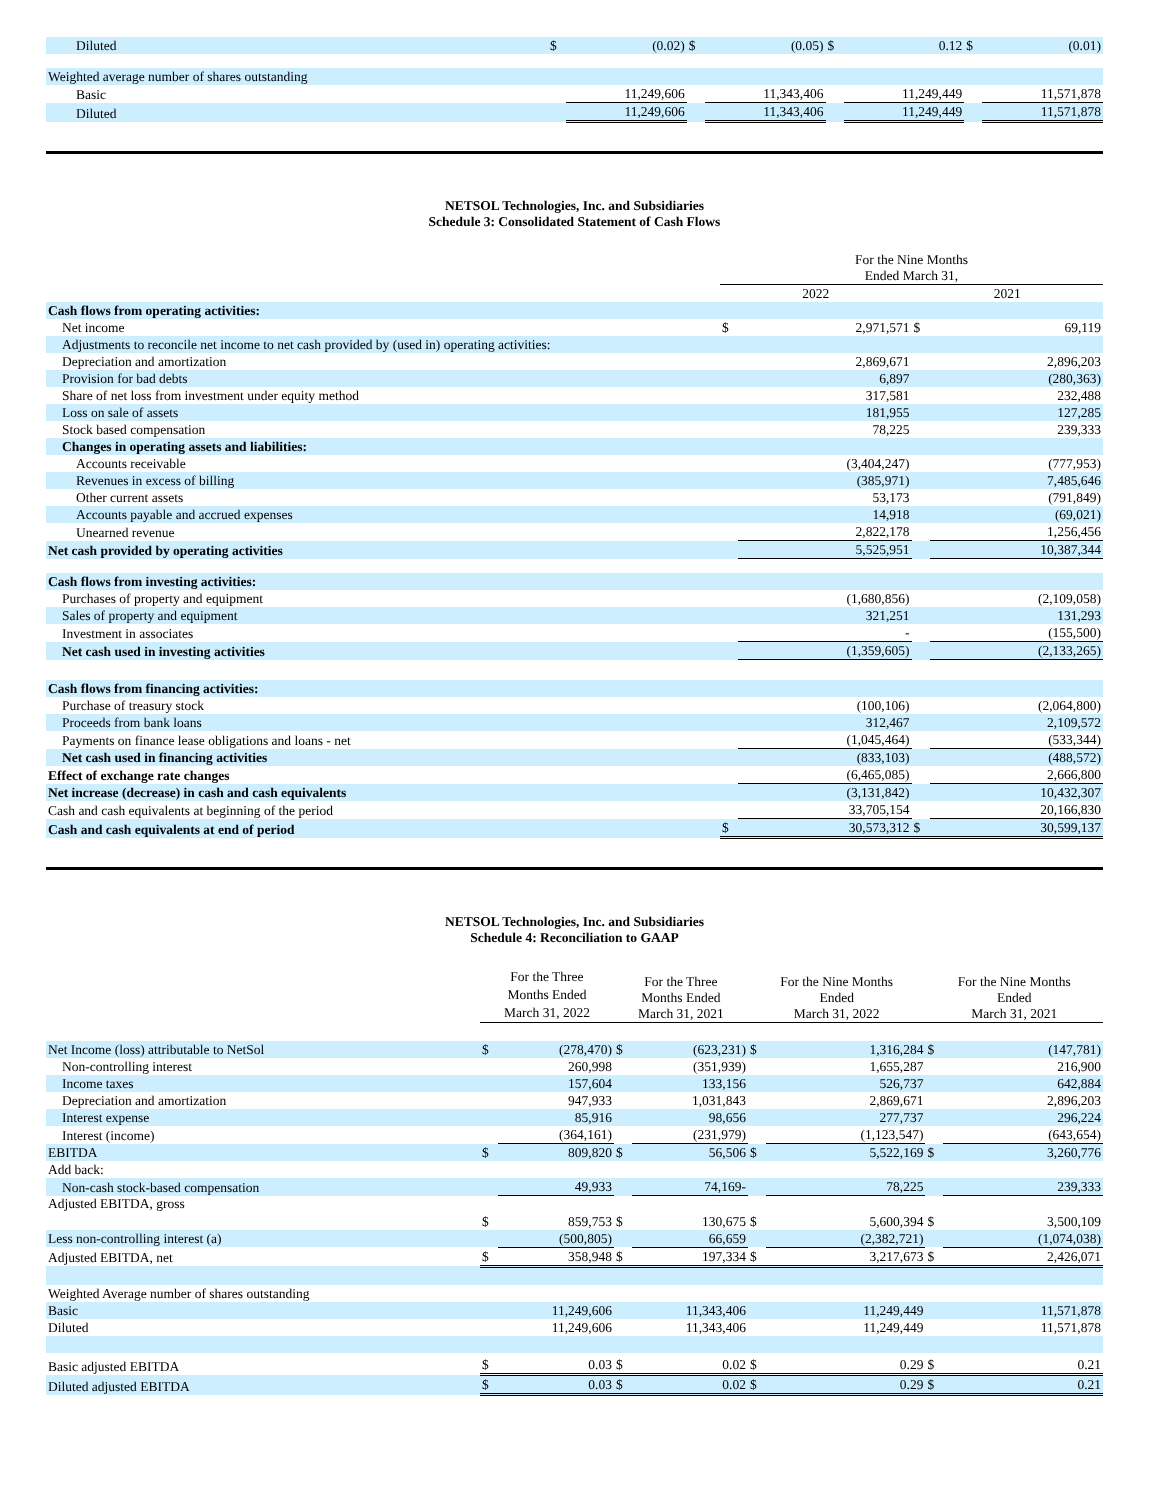| Diluted | $ | (0.02) | $ | (0.05) | $ | 0.12 | $ | (0.01) |
| Weighted average number of shares outstanding | | | | | | | | |
| Basic | | 11,249,606 | | 11,343,406 | | 11,249,449 | | 11,571,878 |
| Diluted | | 11,249,606 | | 11,343,406 | | 11,249,449 | | 11,571,878 |
NETSOL Technologies, Inc. and Subsidiaries
Schedule 3: Consolidated Statement of Cash Flows
| | For the Nine Months Ended March 31, | | | |
| | 2022 | | 2021 | |
| Cash flows from operating activities: | | | | |
| Net income | $ | 2,971,571 | $ | 69,119 |
| Adjustments to reconcile net income to net cash provided by (used in) operating activities: | | | | |
| Depreciation and amortization | | 2,869,671 | | 2,896,203 |
| Provision for bad debts | | 6,897 | | (280,363) |
| Share of net loss from investment under equity method | | 317,581 | | 232,488 |
| Loss on sale of assets | | 181,955 | | 127,285 |
| Stock based compensation | | 78,225 | | 239,333 |
| Changes in operating assets and liabilities: | | | | |
| Accounts receivable | | (3,404,247) | | (777,953) |
| Revenues in excess of billing | | (385,971) | | 7,485,646 |
| Other current assets | | 53,173 | | (791,849) |
| Accounts payable and accrued expenses | | 14,918 | | (69,021) |
| Unearned revenue | | 2,822,178 | | 1,256,456 |
| Net cash provided by operating activities | | 5,525,951 | | 10,387,344 |
| Cash flows from investing activities: | | | | |
| Purchases of property and equipment | | (1,680,856) | | (2,109,058) |
| Sales of property and equipment | | 321,251 | | 131,293 |
| Investment in associates | | - | | (155,500) |
| Net cash used in investing activities | | (1,359,605) | | (2,133,265) |
| Cash flows from financing activities: | | | | |
| Purchase of treasury stock | | (100,106) | | (2,064,800) |
| Proceeds from bank loans | | 312,467 | | 2,109,572 |
| Payments on finance lease obligations and loans - net | | (1,045,464) | | (533,344) |
| Net cash used in financing activities | | (833,103) | | (488,572) |
| Effect of exchange rate changes | | (6,465,085) | | 2,666,800 |
| Net increase (decrease) in cash and cash equivalents | | (3,131,842) | | 10,432,307 |
| Cash and cash equivalents at beginning of the period | | 33,705,154 | | 20,166,830 |
| Cash and cash equivalents at end of period | $ | 30,573,312 | $ | 30,599,137 |
NETSOL Technologies, Inc. and Subsidiaries
Schedule 4: Reconciliation to GAAP
| | For the Three Months Ended March 31, 2022 | | For the Three Months Ended March 31, 2021 | | For the Nine Months Ended March 31, 2022 | | For the Nine Months Ended March 31, 2021 | |
| Net Income (loss) attributable to NetSol | $ | (278,470) | $ | (623,231) | $ | 1,316,284 | $ | (147,781) |
| Non-controlling interest | | 260,998 | | (351,939) | | 1,655,287 | | 216,900 |
| Income taxes | | 157,604 | | 133,156 | | 526,737 | | 642,884 |
| Depreciation and amortization | | 947,933 | | 1,031,843 | | 2,869,671 | | 2,896,203 |
| Interest expense | | 85,916 | | 98,656 | | 277,737 | | 296,224 |
| Interest (income) | | (364,161) | | (231,979) | | (1,123,547) | | (643,654) |
| EBITDA | $ | 809,820 | $ | 56,506 | $ | 5,522,169 | $ | 3,260,776 |
| Add back: | | | | | | | | |
| Non-cash stock-based compensation | | 49,933 | | 74,169- | | 78,225 | | 239,333 |
| Adjusted EBITDA, gross | $ | 859,753 | $ | 130,675 | $ | 5,600,394 | $ | 3,500,109 |
| Less non-controlling interest (a) | | (500,805) | | 66,659 | | (2,382,721) | | (1,074,038) |
| Adjusted EBITDA, net | $ | 358,948 | $ | 197,334 | $ | 3,217,673 | $ | 2,426,071 |
| Weighted Average number of shares outstanding | | | | | | | | |
| Basic | | 11,249,606 | | 11,343,406 | | 11,249,449 | | 11,571,878 |
| Diluted | | 11,249,606 | | 11,343,406 | | 11,249,449 | | 11,571,878 |
| Basic adjusted EBITDA | $ | 0.03 | $ | 0.02 | $ | 0.29 | $ | 0.21 |
| Diluted adjusted EBITDA | $ | 0.03 | $ | 0.02 | $ | 0.29 | $ | 0.21 |